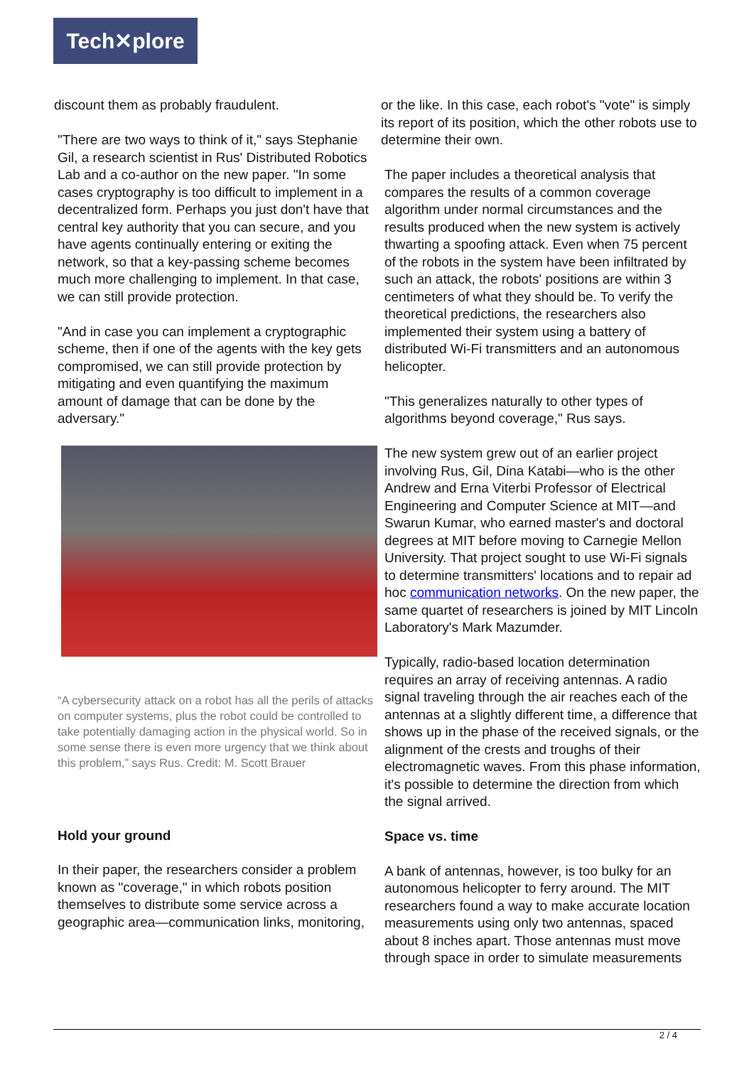Tech✕plore
discount them as probably fraudulent.
"There are two ways to think of it," says Stephanie Gil, a research scientist in Rus' Distributed Robotics Lab and a co-author on the new paper. "In some cases cryptography is too difficult to implement in a decentralized form. Perhaps you just don't have that central key authority that you can secure, and you have agents continually entering or exiting the network, so that a key-passing scheme becomes much more challenging to implement. In that case, we can still provide protection.
"And in case you can implement a cryptographic scheme, then if one of the agents with the key gets compromised, we can still provide protection by mitigating and even quantifying the maximum amount of damage that can be done by the adversary."
“A cybersecurity attack on a robot has all the perils of attacks on computer systems, plus the robot could be controlled to take potentially damaging action in the physical world. So in some sense there is even more urgency that we think about this problem,” says Rus. Credit: M. Scott Brauer
Hold your ground
In their paper, the researchers consider a problem known as "coverage," in which robots position themselves to distribute some service across a geographic area—communication links, monitoring,
or the like. In this case, each robot's "vote" is simply its report of its position, which the other robots use to determine their own.
The paper includes a theoretical analysis that compares the results of a common coverage algorithm under normal circumstances and the results produced when the new system is actively thwarting a spoofing attack. Even when 75 percent of the robots in the system have been infiltrated by such an attack, the robots' positions are within 3 centimeters of what they should be. To verify the theoretical predictions, the researchers also implemented their system using a battery of distributed Wi-Fi transmitters and an autonomous helicopter.
"This generalizes naturally to other types of algorithms beyond coverage," Rus says.
The new system grew out of an earlier project involving Rus, Gil, Dina Katabi—who is the other Andrew and Erna Viterbi Professor of Electrical Engineering and Computer Science at MIT—and Swarun Kumar, who earned master's and doctoral degrees at MIT before moving to Carnegie Mellon University. That project sought to use Wi-Fi signals to determine transmitters' locations and to repair ad hoc communication networks. On the new paper, the same quartet of researchers is joined by MIT Lincoln Laboratory's Mark Mazumder.
Typically, radio-based location determination requires an array of receiving antennas. A radio signal traveling through the air reaches each of the antennas at a slightly different time, a difference that shows up in the phase of the received signals, or the alignment of the crests and troughs of their electromagnetic waves. From this phase information, it's possible to determine the direction from which the signal arrived.
Space vs. time
A bank of antennas, however, is too bulky for an autonomous helicopter to ferry around. The MIT researchers found a way to make accurate location measurements using only two antennas, spaced about 8 inches apart. Those antennas must move through space in order to simulate measurements
2 / 4